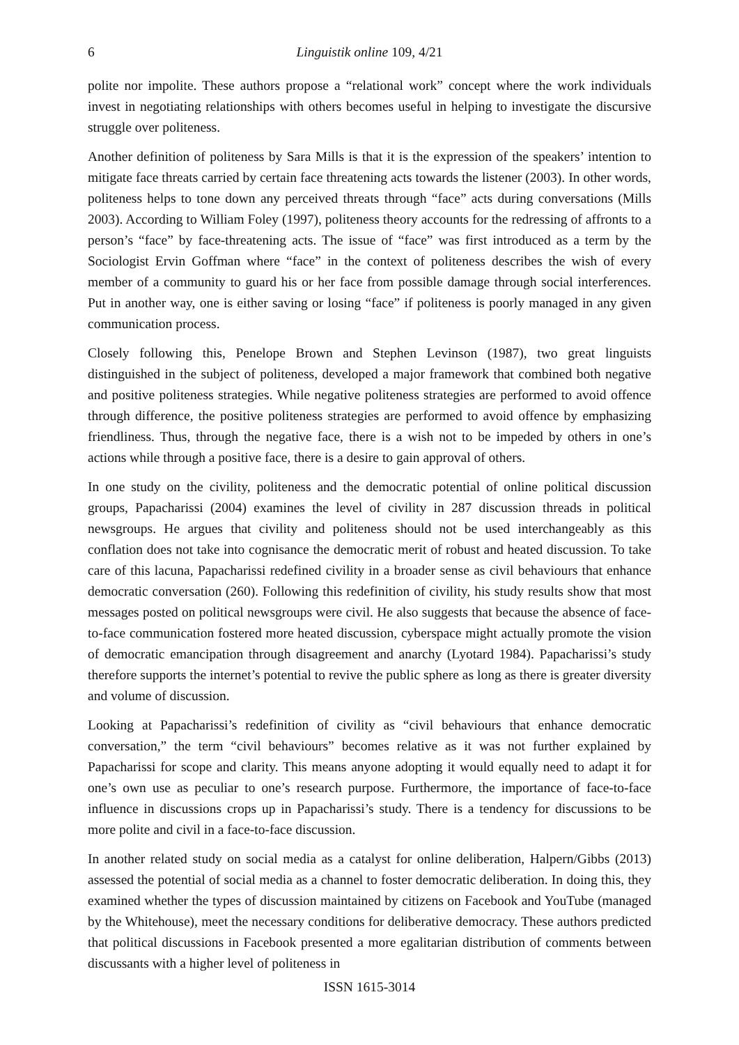6 Linguistik online 109, 4/21
polite nor impolite. These authors propose a “relational work” concept where the work individuals invest in negotiating relationships with others becomes useful in helping to investigate the discursive struggle over politeness.
Another definition of politeness by Sara Mills is that it is the expression of the speakers’ intention to mitigate face threats carried by certain face threatening acts towards the listener (2003). In other words, politeness helps to tone down any perceived threats through “face” acts during conversations (Mills 2003). According to William Foley (1997), politeness theory accounts for the redressing of affronts to a person’s “face” by face-threatening acts. The issue of “face” was first introduced as a term by the Sociologist Ervin Goffman where “face” in the context of politeness describes the wish of every member of a community to guard his or her face from possible damage through social interferences. Put in another way, one is either saving or losing “face” if politeness is poorly managed in any given communication process.
Closely following this, Penelope Brown and Stephen Levinson (1987), two great linguists distinguished in the subject of politeness, developed a major framework that combined both negative and positive politeness strategies. While negative politeness strategies are performed to avoid offence through difference, the positive politeness strategies are performed to avoid offence by emphasizing friendliness. Thus, through the negative face, there is a wish not to be impeded by others in one’s actions while through a positive face, there is a desire to gain approval of others.
In one study on the civility, politeness and the democratic potential of online political discussion groups, Papacharissi (2004) examines the level of civility in 287 discussion threads in political newsgroups. He argues that civility and politeness should not be used interchangeably as this conflation does not take into cognisance the democratic merit of robust and heated discussion. To take care of this lacuna, Papacharissi redefined civility in a broader sense as civil behaviours that enhance democratic conversation (260). Following this redefinition of civility, his study results show that most messages posted on political newsgroups were civil. He also suggests that because the absence of face-to-face communication fostered more heated discussion, cyberspace might actually promote the vision of democratic emancipation through disagreement and anarchy (Lyotard 1984). Papacharissi’s study therefore supports the internet’s potential to revive the public sphere as long as there is greater diversity and volume of discussion.
Looking at Papacharissi’s redefinition of civility as “civil behaviours that enhance democratic conversation,” the term “civil behaviours” becomes relative as it was not further explained by Papacharissi for scope and clarity. This means anyone adopting it would equally need to adapt it for one’s own use as peculiar to one’s research purpose. Furthermore, the importance of face-to-face influence in discussions crops up in Papacharissi’s study. There is a tendency for discussions to be more polite and civil in a face-to-face discussion.
In another related study on social media as a catalyst for online deliberation, Halpern/Gibbs (2013) assessed the potential of social media as a channel to foster democratic deliberation. In doing this, they examined whether the types of discussion maintained by citizens on Facebook and YouTube (managed by the Whitehouse), meet the necessary conditions for deliberative democracy. These authors predicted that political discussions in Facebook presented a more egalitarian distribution of comments between discussants with a higher level of politeness in
ISSN 1615-3014